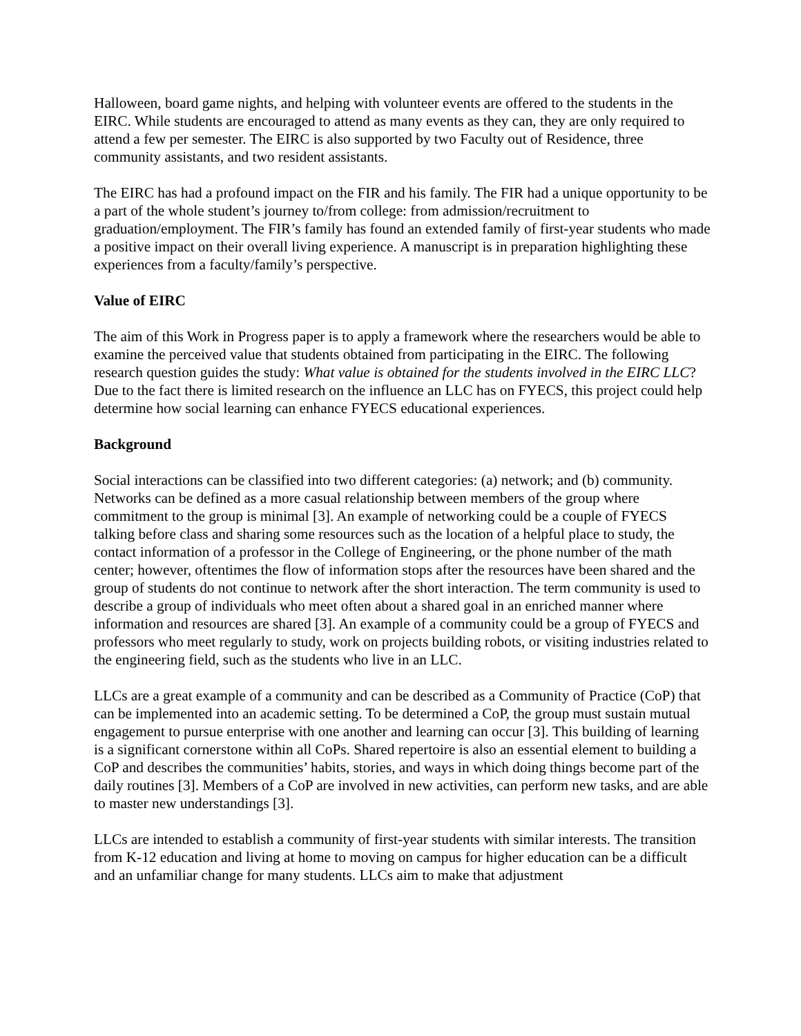Halloween, board game nights, and helping with volunteer events are offered to the students in the EIRC. While students are encouraged to attend as many events as they can, they are only required to attend a few per semester. The EIRC is also supported by two Faculty out of Residence, three community assistants, and two resident assistants.
The EIRC has had a profound impact on the FIR and his family. The FIR had a unique opportunity to be a part of the whole student’s journey to/from college: from admission/recruitment to graduation/employment. The FIR’s family has found an extended family of first-year students who made a positive impact on their overall living experience. A manuscript is in preparation highlighting these experiences from a faculty/family’s perspective.
Value of EIRC
The aim of this Work in Progress paper is to apply a framework where the researchers would be able to examine the perceived value that students obtained from participating in the EIRC. The following research question guides the study: What value is obtained for the students involved in the EIRC LLC? Due to the fact there is limited research on the influence an LLC has on FYECS, this project could help determine how social learning can enhance FYECS educational experiences.
Background
Social interactions can be classified into two different categories: (a) network; and (b) community. Networks can be defined as a more casual relationship between members of the group where commitment to the group is minimal [3]. An example of networking could be a couple of FYECS talking before class and sharing some resources such as the location of a helpful place to study, the contact information of a professor in the College of Engineering, or the phone number of the math center; however, oftentimes the flow of information stops after the resources have been shared and the group of students do not continue to network after the short interaction. The term community is used to describe a group of individuals who meet often about a shared goal in an enriched manner where information and resources are shared [3]. An example of a community could be a group of FYECS and professors who meet regularly to study, work on projects building robots, or visiting industries related to the engineering field, such as the students who live in an LLC.
LLCs are a great example of a community and can be described as a Community of Practice (CoP) that can be implemented into an academic setting. To be determined a CoP, the group must sustain mutual engagement to pursue enterprise with one another and learning can occur [3]. This building of learning is a significant cornerstone within all CoPs. Shared repertoire is also an essential element to building a CoP and describes the communities’ habits, stories, and ways in which doing things become part of the daily routines [3]. Members of a CoP are involved in new activities, can perform new tasks, and are able to master new understandings [3].
LLCs are intended to establish a community of first-year students with similar interests. The transition from K-12 education and living at home to moving on campus for higher education can be a difficult and an unfamiliar change for many students. LLCs aim to make that adjustment